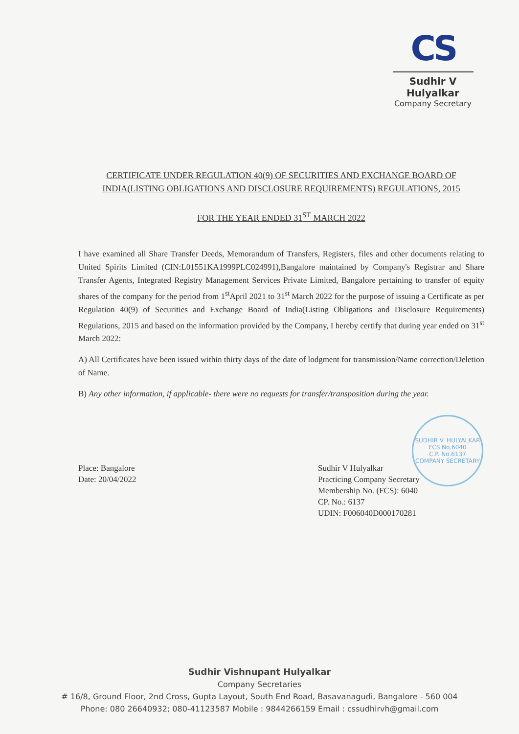CS
Sudhir V Hulyalkar
Company Secretary
CERTIFICATE UNDER REGULATION 40(9) OF SECURITIES AND EXCHANGE BOARD OF INDIA(LISTING OBLIGATIONS AND DISCLOSURE REQUIREMENTS) REGULATIONS, 2015
FOR THE YEAR ENDED 31<sup>ST</sup> MARCH 2022
I have examined all Share Transfer Deeds, Memorandum of Transfers, Registers, files and other documents relating to United Spirits Limited (CIN:L01551KA1999PLC024991),Bangalore maintained by Company's Registrar and Share Transfer Agents, Integrated Registry Management Services Private Limited, Bangalore pertaining to transfer of equity shares of the company for the period from 1<sup>st</sup>April 2021 to 31<sup>st</sup> March 2022 for the purpose of issuing a Certificate as per Regulation 40(9) of Securities and Exchange Board of India(Listing Obligations and Disclosure Requirements) Regulations, 2015 and based on the information provided by the Company, I hereby certify that during year ended on 31<sup>st</sup> March 2022:
A) All Certificates have been issued within thirty days of the date of lodgment for transmission/Name correction/Deletion of Name.
B) Any other information, if applicable- there were no requests for transfer/transposition during the year.
SUDHIR V. HULYALKAR
FCS No.6040
C.P. No.6137
COMPANY SECRETARY
Place: Bangalore
Date: 20/04/2022
Sudhir V Hulyalkar
Practicing Company Secretary
Membership No. (FCS): 6040
CP. No.: 6137
UDIN: F006040D000170281
Sudhir Vishnupant Hulyalkar
Company Secretaries
# 16/8, Ground Floor, 2nd Cross, Gupta Layout, South End Road, Basavanagudi, Bangalore - 560 004
Phone: 080 26640932; 080-41123587 Mobile : 9844266159 Email : cssudhirvh@gmail.com